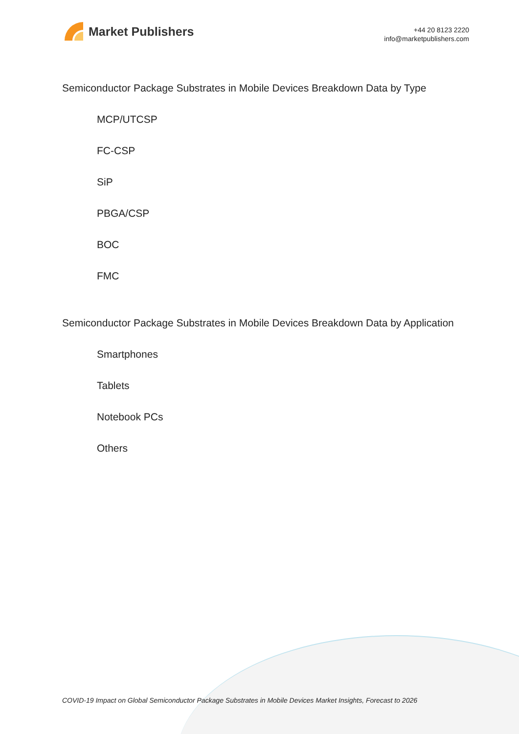Market Publishers
+44 20 8123 2220
info@marketpublishers.com
Semiconductor Package Substrates in Mobile Devices Breakdown Data by Type
MCP/UTCSP
FC-CSP
SiP
PBGA/CSP
BOC
FMC
Semiconductor Package Substrates in Mobile Devices Breakdown Data by Application
Smartphones
Tablets
Notebook PCs
Others
COVID-19 Impact on Global Semiconductor Package Substrates in Mobile Devices Market Insights, Forecast to 2026